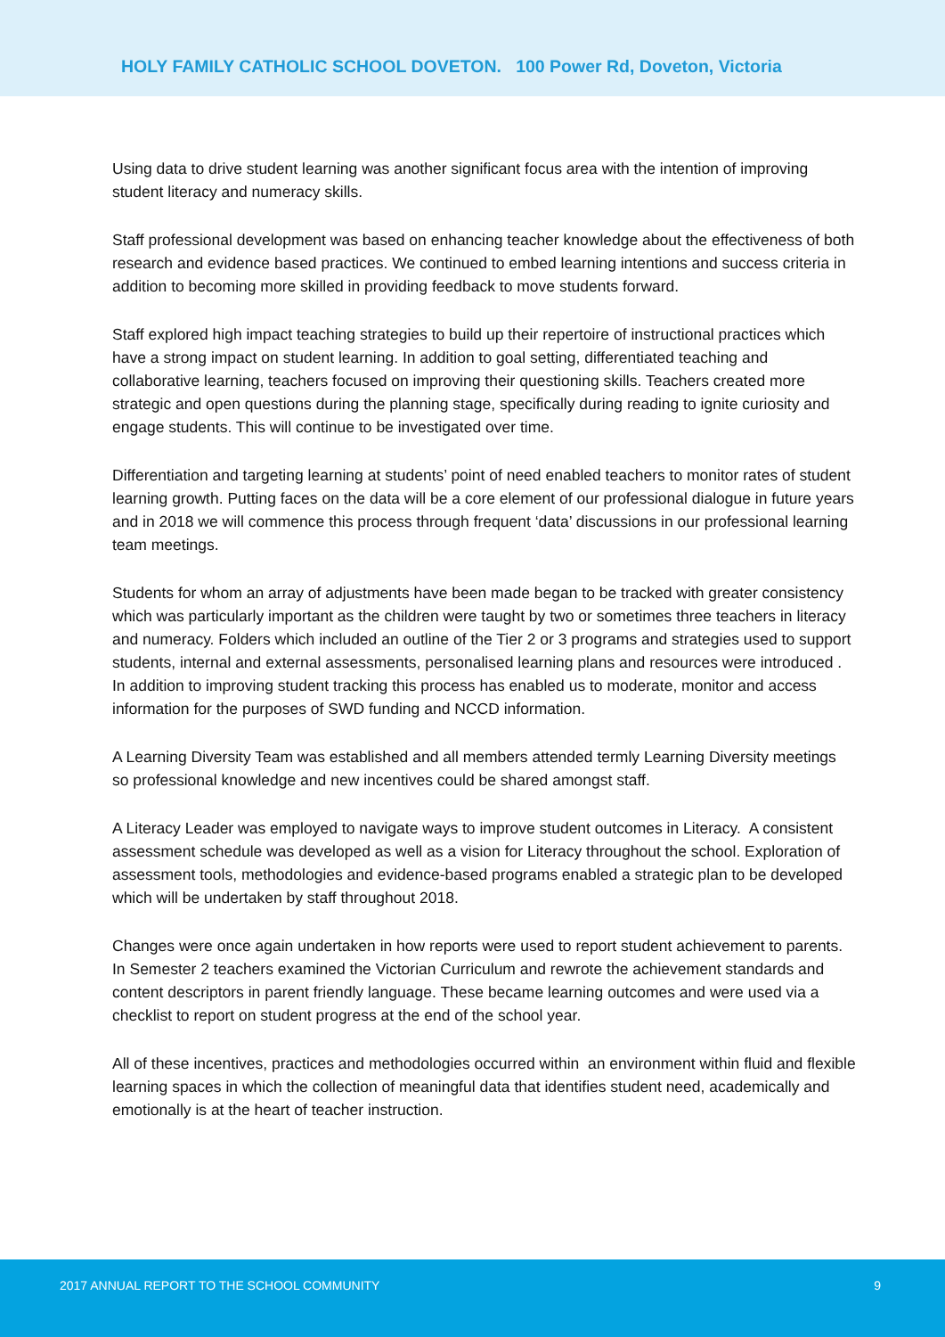HOLY FAMILY CATHOLIC SCHOOL DOVETON. 100 Power Rd, Doveton, Victoria
Using data to drive student learning was another significant focus area with the intention of improving student literacy and numeracy skills.
Staff professional development was based on enhancing teacher knowledge about the effectiveness of both research and evidence based practices. We continued to embed learning intentions and success criteria in addition to becoming more skilled in providing feedback to move students forward.
Staff explored high impact teaching strategies to build up their repertoire of instructional practices which have a strong impact on student learning. In addition to goal setting, differentiated teaching and collaborative learning, teachers focused on improving their questioning skills. Teachers created more strategic and open questions during the planning stage, specifically during reading to ignite curiosity and engage students. This will continue to be investigated over time.
Differentiation and targeting learning at students’ point of need enabled teachers to monitor rates of student learning growth. Putting faces on the data will be a core element of our professional dialogue in future years and in 2018 we will commence this process through frequent ‘data’ discussions in our professional learning team meetings.
Students for whom an array of adjustments have been made began to be tracked with greater consistency which was particularly important as the children were taught by two or sometimes three teachers in literacy and numeracy. Folders which included an outline of the Tier 2 or 3 programs and strategies used to support students, internal and external assessments, personalised learning plans and resources were introduced . In addition to improving student tracking this process has enabled us to moderate, monitor and access information for the purposes of SWD funding and NCCD information.
A Learning Diversity Team was established and all members attended termly Learning Diversity meetings so professional knowledge and new incentives could be shared amongst staff.
A Literacy Leader was employed to navigate ways to improve student outcomes in Literacy. A consistent assessment schedule was developed as well as a vision for Literacy throughout the school. Exploration of assessment tools, methodologies and evidence-based programs enabled a strategic plan to be developed which will be undertaken by staff throughout 2018.
Changes were once again undertaken in how reports were used to report student achievement to parents. In Semester 2 teachers examined the Victorian Curriculum and rewrote the achievement standards and content descriptors in parent friendly language. These became learning outcomes and were used via a checklist to report on student progress at the end of the school year.
All of these incentives, practices and methodologies occurred within an environment within fluid and flexible learning spaces in which the collection of meaningful data that identifies student need, academically and emotionally is at the heart of teacher instruction.
2017 ANNUAL REPORT TO THE SCHOOL COMMUNITY 9